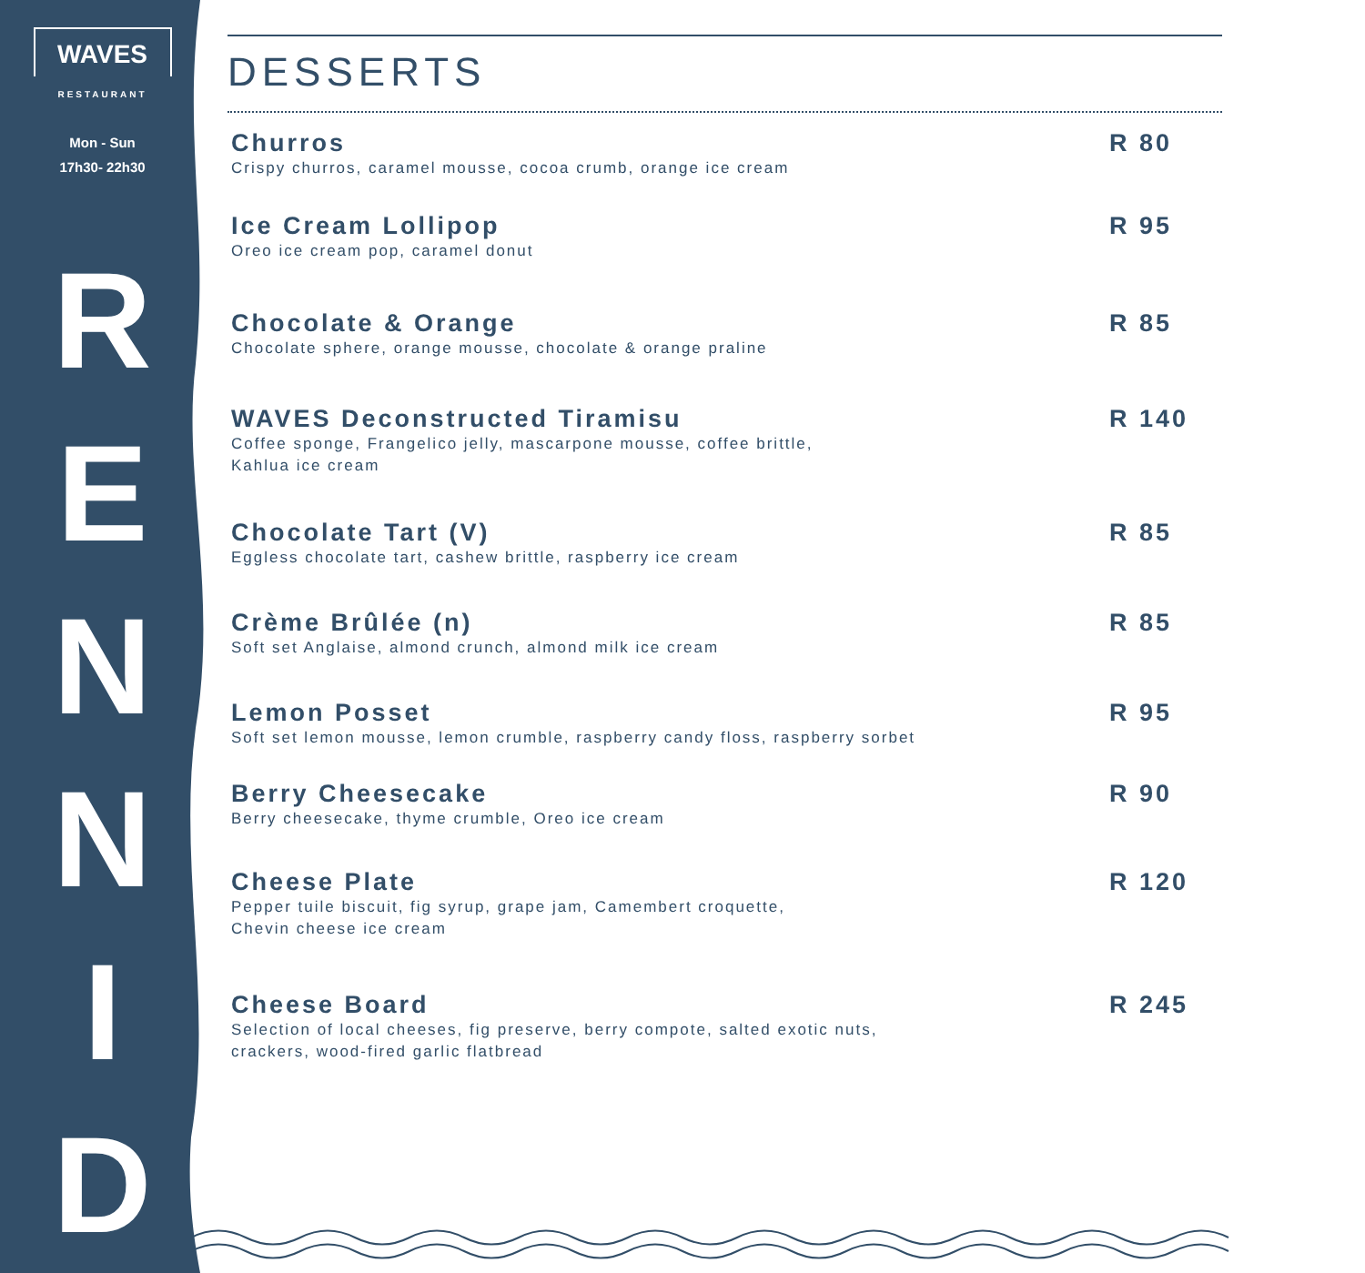WAVES
RESTAURANT
Mon - Sun
17h30- 22h30
R
E
N
N
I
D
DESSERTS
Churros
Crispy churros, caramel mousse, cocoa crumb, orange ice cream
R 80
Ice Cream Lollipop
Oreo ice cream pop, caramel donut
R 95
Chocolate & Orange
Chocolate sphere, orange mousse, chocolate & orange praline
R 85
WAVES Deconstructed Tiramisu
Coffee sponge, Frangelico jelly, mascarpone mousse, coffee brittle,
Kahlua ice cream
R 140
Chocolate Tart (V)
Eggless chocolate tart, cashew brittle, raspberry ice cream
R 85
Crème Brûlée (n)
Soft set Anglaise, almond crunch, almond milk ice cream
R 85
Lemon Posset
Soft set lemon mousse, lemon crumble, raspberry candy floss, raspberry sorbet
R 95
Berry Cheesecake
Berry cheesecake, thyme crumble, Oreo ice cream
R 90
Cheese Plate
Pepper tuile biscuit, fig syrup, grape jam, Camembert croquette,
Chevin cheese ice cream
R 120
Cheese Board
Selection of local cheeses, fig preserve, berry compote, salted exotic nuts,
crackers, wood-fired garlic flatbread
R 245